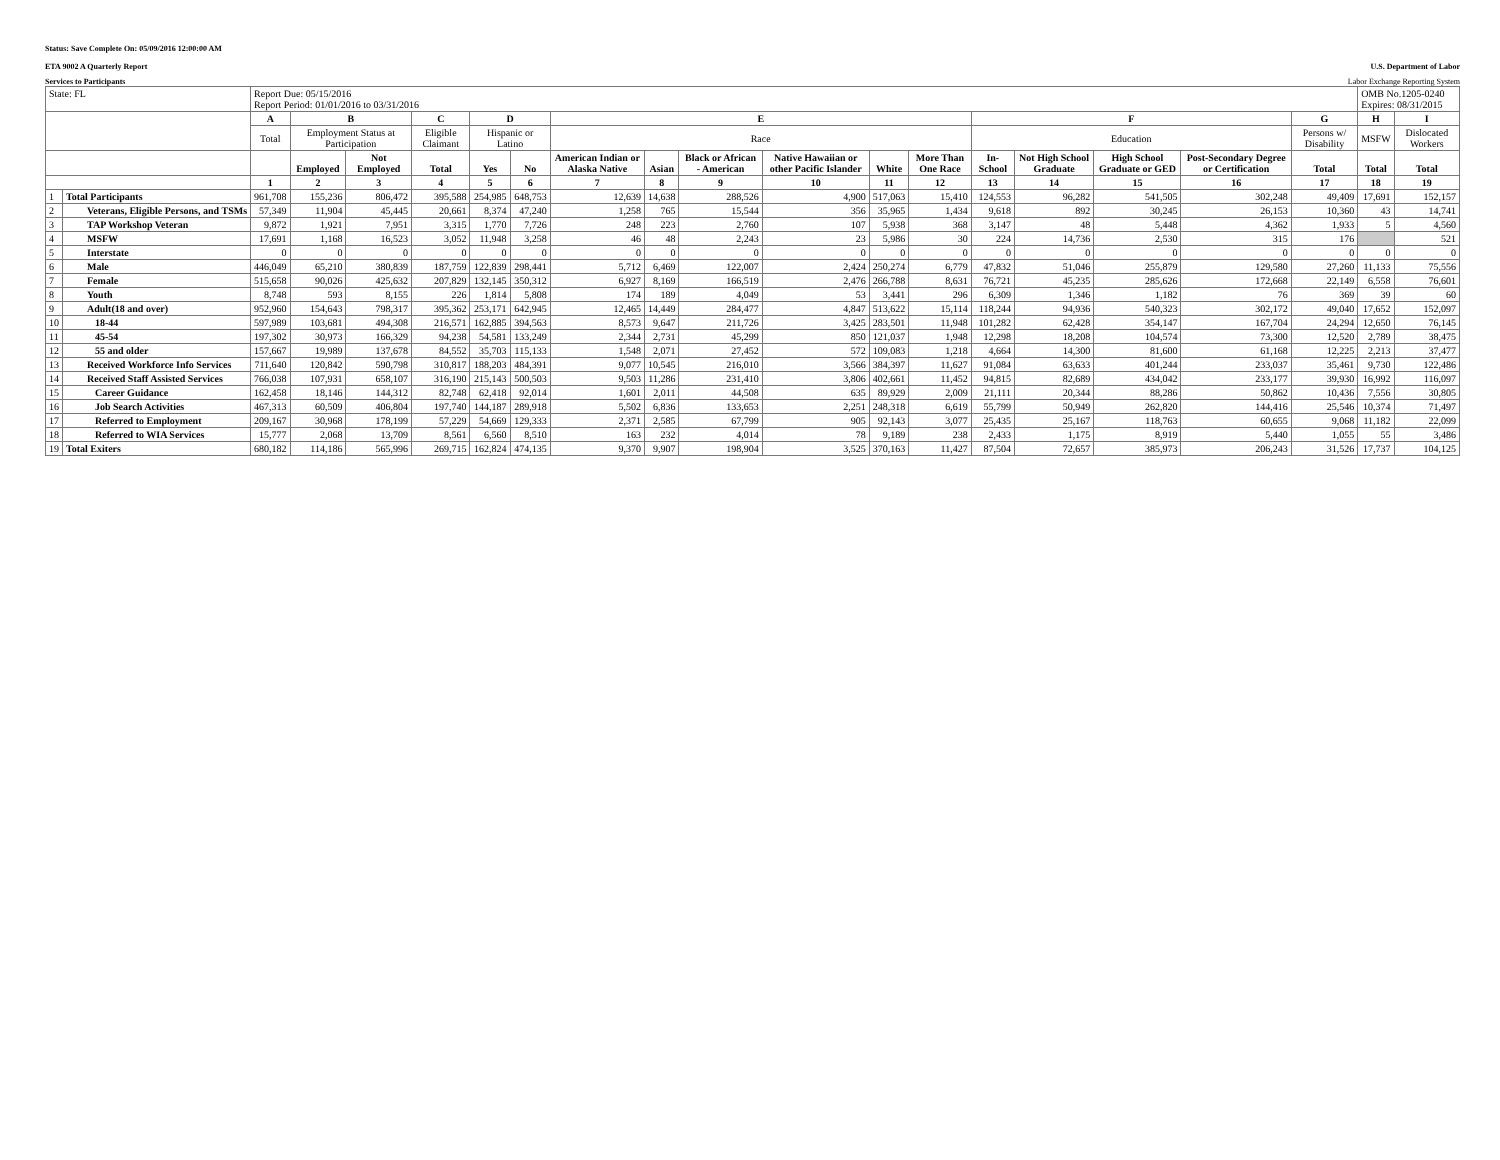Status: Save Complete On: 05/09/2016 12:00:00 AM
ETA 9002 A Quarterly Report U.S. Department of Labor
Services to Participants Labor Exchange Reporting System
| State: FL | | Report Due: 05/15/2016 Report Period: 01/01/2016 to 03/31/2016 | | | | | | | | | | | | | | | | | OMB No.1205-0240 Expires: 08/31/2015 | |
| | | A | B | | C | D | | E | | | | | | F | | | | G | H | I |
| | | Total | Employment Status at Participation | | Eligible Claimant | Hispanic or Latino | | Race | | | | | | Education | | | | Persons w/ Disability | MSFW | Dislocated Workers |
| | | | Employed | Not Employed | Total | Yes | No | American Indian or Alaska Native | Asian | Black or African - American | Native Hawaiian or other Pacific Islander | White | More Than One Race | In-School | Not High School Graduate | High School Graduate or GED | Post-Secondary Degree or Certification | Total | Total | Total |
| | | 1 | 2 | 3 | 4 | 5 | 6 | 7 | 8 | 9 | 10 | 11 | 12 | 13 | 14 | 15 | 16 | 17 | 18 | 19 |
| 1 | Total Participants | 961,708 | 155,236 | 806,472 | 395,588 | 254,985 | 648,753 | 12,639 | 14,638 | 288,526 | 4,900 | 517,063 | 15,410 | 124,553 | 96,282 | 541,505 | 302,248 | 49,409 | 17,691 | 152,157 |
| 2 | Veterans, Eligible Persons, and TSMs | 57,349 | 11,904 | 45,445 | 20,661 | 8,374 | 47,240 | 1,258 | 765 | 15,544 | 356 | 35,965 | 1,434 | 9,618 | 892 | 30,245 | 26,153 | 10,360 | 43 | 14,741 |
| 3 | TAP Workshop Veteran | 9,872 | 1,921 | 7,951 | 3,315 | 1,770 | 7,726 | 248 | 223 | 2,760 | 107 | 5,938 | 368 | 3,147 | 48 | 5,448 | 4,362 | 1,933 | 5 | 4,560 |
| 4 | MSFW | 17,691 | 1,168 | 16,523 | 3,052 | 11,948 | 3,258 | 46 | 48 | 2,243 | 23 | 5,986 | 30 | 224 | 14,736 | 2,530 | 315 | 176 | | 521 |
| 5 | Interstate | 0 | 0 | 0 | 0 | 0 | 0 | 0 | 0 | 0 | 0 | 0 | 0 | 0 | 0 | 0 | 0 | 0 | 0 | 0 |
| 6 | Male | 446,049 | 65,210 | 380,839 | 187,759 | 122,839 | 298,441 | 5,712 | 6,469 | 122,007 | 2,424 | 250,274 | 6,779 | 47,832 | 51,046 | 255,879 | 129,580 | 27,260 | 11,133 | 75,556 |
| 7 | Female | 515,658 | 90,026 | 425,632 | 207,829 | 132,145 | 350,312 | 6,927 | 8,169 | 166,519 | 2,476 | 266,788 | 8,631 | 76,721 | 45,235 | 285,626 | 172,668 | 22,149 | 6,558 | 76,601 |
| 8 | Youth | 8,748 | 593 | 8,155 | 226 | 1,814 | 5,808 | 174 | 189 | 4,049 | 53 | 3,441 | 296 | 6,309 | 1,346 | 1,182 | 76 | 369 | 39 | 60 |
| 9 | Adult(18 and over) | 952,960 | 154,643 | 798,317 | 395,362 | 253,171 | 642,945 | 12,465 | 14,449 | 284,477 | 4,847 | 513,622 | 15,114 | 118,244 | 94,936 | 540,323 | 302,172 | 49,040 | 17,652 | 152,097 |
| 10 | 18-44 | 597,989 | 103,681 | 494,308 | 216,571 | 162,885 | 394,563 | 8,573 | 9,647 | 211,726 | 3,425 | 283,501 | 11,948 | 101,282 | 62,428 | 354,147 | 167,704 | 24,294 | 12,650 | 76,145 |
| 11 | 45-54 | 197,302 | 30,973 | 166,329 | 94,238 | 54,581 | 133,249 | 2,344 | 2,731 | 45,299 | 850 | 121,037 | 1,948 | 12,298 | 18,208 | 104,574 | 73,300 | 12,520 | 2,789 | 38,475 |
| 12 | 55 and older | 157,667 | 19,989 | 137,678 | 84,552 | 35,703 | 115,133 | 1,548 | 2,071 | 27,452 | 572 | 109,083 | 1,218 | 4,664 | 14,300 | 81,600 | 61,168 | 12,225 | 2,213 | 37,477 |
| 13 | Received Workforce Info Services | 711,640 | 120,842 | 590,798 | 310,817 | 188,203 | 484,391 | 9,077 | 10,545 | 216,010 | 3,566 | 384,397 | 11,627 | 91,084 | 63,633 | 401,244 | 233,037 | 35,461 | 9,730 | 122,486 |
| 14 | Received Staff Assisted Services | 766,038 | 107,931 | 658,107 | 316,190 | 215,143 | 500,503 | 9,503 | 11,286 | 231,410 | 3,806 | 402,661 | 11,452 | 94,815 | 82,689 | 434,042 | 233,177 | 39,930 | 16,992 | 116,097 |
| 15 | Career Guidance | 162,458 | 18,146 | 144,312 | 82,748 | 62,418 | 92,014 | 1,601 | 2,011 | 44,508 | 635 | 89,929 | 2,009 | 21,111 | 20,344 | 88,286 | 50,862 | 10,436 | 7,556 | 30,805 |
| 16 | Job Search Activities | 467,313 | 60,509 | 406,804 | 197,740 | 144,187 | 289,918 | 5,502 | 6,836 | 133,653 | 2,251 | 248,318 | 6,619 | 55,799 | 50,949 | 262,820 | 144,416 | 25,546 | 10,374 | 71,497 |
| 17 | Referred to Employment | 209,167 | 30,968 | 178,199 | 57,229 | 54,669 | 129,333 | 2,371 | 2,585 | 67,799 | 905 | 92,143 | 3,077 | 25,435 | 25,167 | 118,763 | 60,655 | 9,068 | 11,182 | 22,099 |
| 18 | Referred to WIA Services | 15,777 | 2,068 | 13,709 | 8,561 | 6,560 | 8,510 | 163 | 232 | 4,014 | 78 | 9,189 | 238 | 2,433 | 1,175 | 8,919 | 5,440 | 1,055 | 55 | 3,486 |
| 19 | Total Exiters | 680,182 | 114,186 | 565,996 | 269,715 | 162,824 | 474,135 | 9,370 | 9,907 | 198,904 | 3,525 | 370,163 | 11,427 | 87,504 | 72,657 | 385,973 | 206,243 | 31,526 | 17,737 | 104,125 |